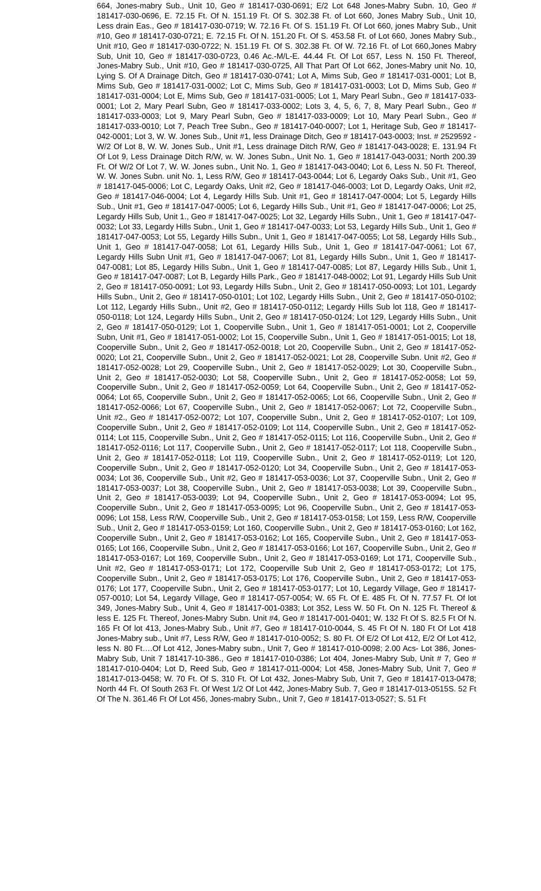664, Jones-mabry Sub., Unit 10, Geo # 181417-030-0691; E/2 Lot 648 Jones-Mabry Subn. 10, Geo # 181417-030-0696, E. 72.15 Ft. Of N. 151.19 Ft. Of S. 302.38 Ft. of Lot 660, Jones Mabry Sub., Unit 10, Less drain Eas., Geo # 181417-030-0719; W. 72.16 Ft. Of S. 151.19 Ft. Of Lot 660, jones Mabry Sub., Unit #10, Geo # 181417-030-0721; E. 72.15 Ft. Of N. 151.20 Ft. Of S. 453.58 Ft. of Lot 660, Jones Mabry Sub., Unit #10, Geo # 181417-030-0722; N. 151.19 Ft. Of S. 302.38 Ft. Of W. 72.16 Ft. of Lot 660,Jones Mabry Sub, Unit 10, Geo # 181417-030-0723, 0.46 Ac.-M/L-E. 44.44 Ft. Of Lot 657, Less N. 150 Ft. Thereof, Jones-Mabry Sub., Unit #10, Geo # 181417-030-0725, All That Part Of Lot 662, Jones-Mabry unit No. 10, Lying S. Of A Drainage Ditch, Geo # 181417-030-0741; Lot A, Mims Sub, Geo # 181417-031-0001; Lot B, Mims Sub, Geo # 181417-031-0002; Lot C, Mims Sub, Geo # 181417-031-0003; Lot D, Mims Sub, Geo # 181417-031-0004; Lot E, Mims Sub, Geo # 181417-031-0005; Lot 1, Mary Pearl Subn., Geo # 181417-033-0001; Lot 2, Mary Pearl Subn, Geo # 181417-033-0002; Lots 3, 4, 5, 6, 7, 8, Mary Pearl Subn., Geo # 181417-033-0003; Lot 9, Mary Pearl Subn, Geo # 181417-033-0009; Lot 10, Mary Pearl Subn., Geo # 181417-033-0010; Lot 7, Peach Tree Subn., Geo # 181417-040-0007; Lot 1, Heritage Sub, Geo # 181417-042-0001; Lot 3, W. W. Jones Sub., Unit #1, less Drainage Ditch, Geo # 181417-043-0003; Inst. # 2529592 - W/2 Of Lot 8, W. W. Jones Sub., Unit #1, Less drainage Ditch R/W, Geo # 181417-043-0028; E. 131.94 Ft Of Lot 9, Less Drainage Ditch R/W, w. W. Jones Subn., Unit No. 1, Geo # 181417-043-0031; North 200.39 Ft. Of W/2 Of Lot 7, W. W. Jones subn., Unit No. 1, Geo # 181417-043-0040; Lot 6, Less N. 50 Ft. Thereof, W. W. Jones Subn. unit No. 1, Less R/W, Geo # 181417-043-0044; Lot 6, Legardy Oaks Sub., Unit #1, Geo # 181417-045-0006; Lot C, Legardy Oaks, Unit #2, Geo # 181417-046-0003; Lot D, Legardy Oaks, Unit #2, Geo # 181417-046-0004; Lot 4, Legardy Hills Sub. Unit #1, Geo # 181417-047-0004; Lot 5, Legardy Hills Sub., Unit #1, Geo # 181417-047-0005; Lot 6, Legardy Hills Sub., Unit #1, Geo # 181417-047-0006; Lot 25, Legardy Hills Sub, Unit 1., Geo # 181417-047-0025; Lot 32, Legardy Hills Subn., Unit 1, Geo # 181417-047-0032; Lot 33, Legardy Hills Subn., Unit 1, Geo # 181417-047-0033; Lot 53, Legardy Hills Sub., Unit 1, Geo # 181417-047-0053; Lot 55, Legardy Hills Subn., Unit 1, Geo # 181417-047-0055; Lot 58, Legardy Hills Sub., Unit 1, Geo # 181417-047-0058; Lot 61, Legardy Hills Sub., Unit 1, Geo # 181417-047-0061; Lot 67, Legardy Hills Subn Unit #1, Geo # 181417-047-0067; Lot 81, Legardy Hills Subn., Unit 1, Geo # 181417-047-0081; Lot 85, Legardy Hills Subn., Unit 1, Geo # 181417-047-0085; Lot 87, Legardy Hills Sub., Unit 1, Geo # 181417-047-0087; Lot B, Legardy Hills Park., Geo # 181417-048-0002; Lot 91, Legardy Hills Sub Unit 2, Geo # 181417-050-0091; Lot 93, Legardy Hills Subn., Unit 2, Geo # 181417-050-0093; Lot 101, Legardy Hills Subn., Unit 2, Geo # 181417-050-0101; Lot 102, Legardy Hills Subn., Unit 2, Geo # 181417-050-0102; Lot 112, Legardy Hills Subn., Unit #2, Geo # 181417-050-0112; Legardy Hills Sub lot 118, Geo # 181417-050-0118; Lot 124, Legardy Hills Subn., Unit 2, Geo # 181417-050-0124; Lot 129, Legardy Hills Subn., Unit 2, Geo # 181417-050-0129; Lot 1, Cooperville Subn., Unit 1, Geo # 181417-051-0001; Lot 2, Cooperville Subn, Unit #1, Geo # 181417-051-0002; Lot 15, Cooperville Subn., Unit 1, Geo # 181417-051-0015; Lot 18, Cooperville Subn., Unit 2, Geo # 181417-052-0018; Lot 20, Cooperville Subn., Unit 2, Geo # 181417-052-0020; Lot 21, Cooperville Subn., Unit 2, Geo # 181417-052-0021; Lot 28, Cooperville Subn. Unit #2, Geo # 181417-052-0028; Lot 29, Cooperville Subn., Unit 2, Geo # 181417-052-0029; Lot 30, Cooperville Subn., Unit 2, Geo # 181417-052-0030; Lot 58, Cooperville Subn., Unit 2, Geo # 181417-052-0058; Lot 59, Cooperville Subn., Unit 2, Geo # 181417-052-0059; Lot 64, Cooperville Subn., Unit 2, Geo # 181417-052-0064; Lot 65, Cooperville Subn., Unit 2, Geo # 181417-052-0065; Lot 66, Cooperville Subn., Unit 2, Geo # 181417-052-0066; Lot 67, Cooperville Subn., Unit 2, Geo # 181417-052-0067; Lot 72, Cooperville Subn., Unit #2., Geo # 181417-052-0072; Lot 107, Cooperville Subn., Unit 2, Geo # 181417-052-0107; Lot 109, Cooperville Subn., Unit 2, Geo # 181417-052-0109; Lot 114, Cooperville Subn., Unit 2, Geo # 181417-052-0114; Lot 115, Cooperville Subn., Unit 2, Geo # 181417-052-0115; Lot 116, Cooperville Subn., Unit 2, Geo # 181417-052-0116; Lot 117, Cooperville Subn., Unit 2, Geo # 181417-052-0117; Lot 118, Cooperville Subn., Unit 2, Geo # 181417-052-0118; Lot 119, Cooperville Subn., Unit 2, Geo # 181417-052-0119; Lot 120, Cooperville Subn., Unit 2, Geo # 181417-052-0120; Lot 34, Cooperville Subn., Unit 2, Geo # 181417-053-0034; Lot 36, Cooperville Sub., Unit #2, Geo # 181417-053-0036; Lot 37, Cooperville Subn., Unit 2, Geo # 181417-053-0037; Lot 38, Cooperville Subn., Unit 2, Geo # 181417-053-0038; Lot 39, Cooperville Subn., Unit 2, Geo # 181417-053-0039; Lot 94, Cooperville Subn., Unit 2, Geo # 181417-053-0094; Lot 95, Cooperville Subn., Unit 2, Geo # 181417-053-0095; Lot 96, Cooperville Subn., Unit 2, Geo # 181417-053-0096; Lot 158, Less R/W, Cooperville Sub., Unit 2, Geo # 181417-053-0158; Lot 159, Less R/W, Cooperville Sub., Unit 2, Geo # 181417-053-0159; Lot 160, Cooperville Subn., Unit 2, Geo # 181417-053-0160; Lot 162, Cooperville Subn., Unit 2, Geo # 181417-053-0162; Lot 165, Cooperville Subn., Unit 2, Geo # 181417-053-0165; Lot 166, Cooperville Subn., Unit 2, Geo # 181417-053-0166; Lot 167, Cooperville Subn., Unit 2, Geo # 181417-053-0167; Lot 169, Cooperville Subn., Unit 2, Geo # 181417-053-0169; Lot 171, Cooperville Sub., Unit #2, Geo # 181417-053-0171; Lot 172, Cooperville Sub Unit 2, Geo # 181417-053-0172; Lot 175, Cooperville Subn., Unit 2, Geo # 181417-053-0175; Lot 176, Cooperville Subn., Unit 2, Geo # 181417-053-0176; Lot 177, Cooperville Subn., Unit 2, Geo # 181417-053-0177; Lot 10, Legardy Village, Geo # 181417-057-0010; Lot 54, Legardy Village, Geo # 181417-057-0054; W. 65 Ft. Of E. 485 Ft. Of N. 77.57 Ft. Of lot 349, Jones-Mabry Sub., Unit 4, Geo # 181417-001-0383; Lot 352, Less W. 50 Ft. On N. 125 Ft. Thereof & less E. 125 Ft. Thereof, Jones-Mabry Subn. Unit #4, Geo # 181417-001-0401; W. 132 Ft Of S. 82.5 Ft Of N. 165 Ft Of lot 413, Jones-Mabry Sub., Unit #7, Geo # 181417-010-0044, S. 45 Ft Of N. 180 Ft Of Lot 418 Jones-Mabry sub., Unit #7, Less R/W, Geo # 181417-010-0052; S. 80 Ft. Of E/2 Of Lot 412, E/2 Of Lot 412, less N. 80 Ft….Of Lot 412, Jones-Mabry subn., Unit 7, Geo # 181417-010-0098; 2.00 Acs- Lot 386, Jones-Mabry Sub, Unit 7 181417-10-386., Geo # 181417-010-0386; Lot 404, Jones-Mabry Sub, Unit # 7, Geo # 181417-010-0404; Lot D, Reed Sub, Geo # 181417-011-0004; Lot 458, Jones-Mabry Sub, Unit 7, Geo # 181417-013-0458; W. 70 Ft. Of S. 310 Ft. Of Lot 432, Jones-Mabry Sub, Unit 7, Geo # 181417-013-0478; North 44 Ft. Of South 263 Ft. Of West 1/2 Of Lot 442, Jones-Mabry Sub. 7, Geo # 181417-013-0515S. 52 Ft Of The N. 361.46 Ft Of Lot 456, Jones-mabry Subn., Unit 7, Geo # 181417-013-0527; S. 51 Ft